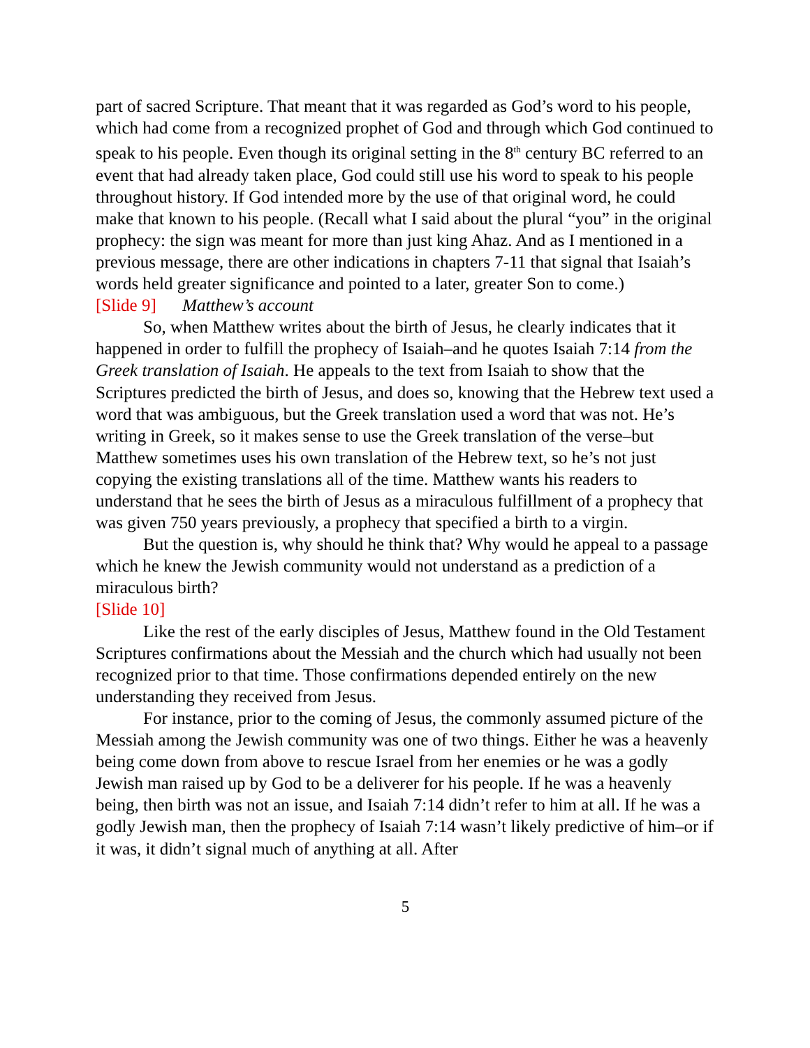part of sacred Scripture. That meant that it was regarded as God’s word to his people, which had come from a recognized prophet of God and through which God continued to speak to his people. Even though its original setting in the 8<sup>th</sup> century BC referred to an event that had already taken place, God could still use his word to speak to his people throughout history. If God intended more by the use of that original word, he could make that known to his people. (Recall what I said about the plural “you” in the original prophecy: the sign was meant for more than just king Ahaz. And as I mentioned in a previous message, there are other indications in chapters 7-11 that signal that Isaiah’s words held greater significance and pointed to a later, greater Son to come.)
[Slide 9] Matthew’s account
So, when Matthew writes about the birth of Jesus, he clearly indicates that it happened in order to fulfill the prophecy of Isaiah–and he quotes Isaiah 7:14 from the Greek translation of Isaiah. He appeals to the text from Isaiah to show that the Scriptures predicted the birth of Jesus, and does so, knowing that the Hebrew text used a word that was ambiguous, but the Greek translation used a word that was not. He’s writing in Greek, so it makes sense to use the Greek translation of the verse–but Matthew sometimes uses his own translation of the Hebrew text, so he’s not just copying the existing translations all of the time. Matthew wants his readers to understand that he sees the birth of Jesus as a miraculous fulfillment of a prophecy that was given 750 years previously, a prophecy that specified a birth to a virgin.
But the question is, why should he think that? Why would he appeal to a passage which he knew the Jewish community would not understand as a prediction of a miraculous birth?
[Slide 10]
Like the rest of the early disciples of Jesus, Matthew found in the Old Testament Scriptures confirmations about the Messiah and the church which had usually not been recognized prior to that time. Those confirmations depended entirely on the new understanding they received from Jesus.
For instance, prior to the coming of Jesus, the commonly assumed picture of the Messiah among the Jewish community was one of two things. Either he was a heavenly being come down from above to rescue Israel from her enemies or he was a godly Jewish man raised up by God to be a deliverer for his people. If he was a heavenly being, then birth was not an issue, and Isaiah 7:14 didn’t refer to him at all. If he was a godly Jewish man, then the prophecy of Isaiah 7:14 wasn’t likely predictive of him–or if it was, it didn’t signal much of anything at all. After
5